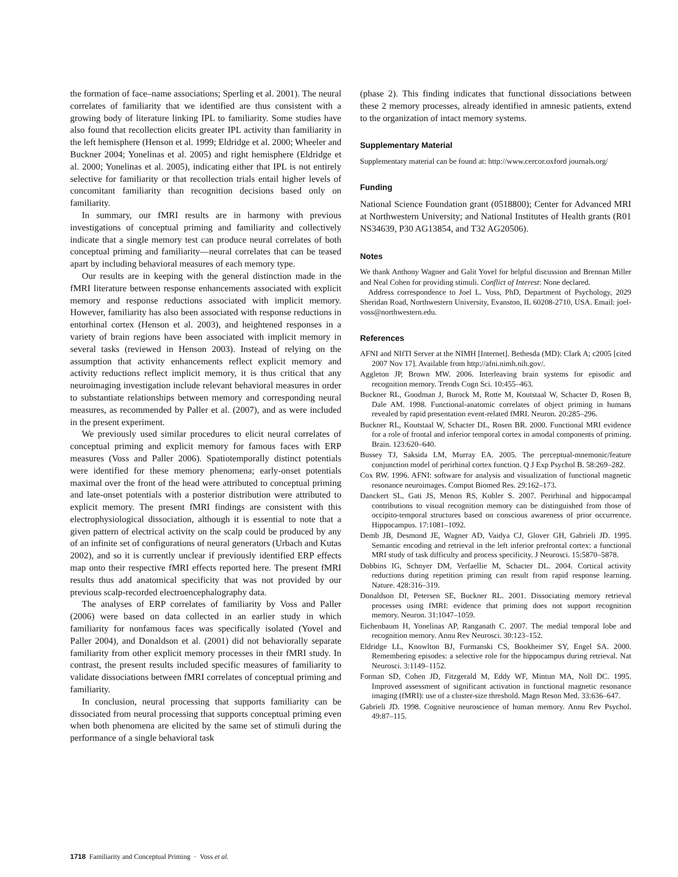the formation of face–name associations; Sperling et al. 2001). The neural correlates of familiarity that we identified are thus consistent with a growing body of literature linking IPL to familiarity. Some studies have also found that recollection elicits greater IPL activity than familiarity in the left hemisphere (Henson et al. 1999; Eldridge et al. 2000; Wheeler and Buckner 2004; Yonelinas et al. 2005) and right hemisphere (Eldridge et al. 2000; Yonelinas et al. 2005), indicating either that IPL is not entirely selective for familiarity or that recollection trials entail higher levels of concomitant familiarity than recognition decisions based only on familiarity.
In summary, our fMRI results are in harmony with previous investigations of conceptual priming and familiarity and collectively indicate that a single memory test can produce neural correlates of both conceptual priming and familiarity—neural correlates that can be teased apart by including behavioral measures of each memory type.
Our results are in keeping with the general distinction made in the fMRI literature between response enhancements associated with explicit memory and response reductions associated with implicit memory. However, familiarity has also been associated with response reductions in entorhinal cortex (Henson et al. 2003), and heightened responses in a variety of brain regions have been associated with implicit memory in several tasks (reviewed in Henson 2003). Instead of relying on the assumption that activity enhancements reflect explicit memory and activity reductions reflect implicit memory, it is thus critical that any neuroimaging investigation include relevant behavioral measures in order to substantiate relationships between memory and corresponding neural measures, as recommended by Paller et al. (2007), and as were included in the present experiment.
We previously used similar procedures to elicit neural correlates of conceptual priming and explicit memory for famous faces with ERP measures (Voss and Paller 2006). Spatiotemporally distinct potentials were identified for these memory phenomena; early-onset potentials maximal over the front of the head were attributed to conceptual priming and late-onset potentials with a posterior distribution were attributed to explicit memory. The present fMRI findings are consistent with this electrophysiological dissociation, although it is essential to note that a given pattern of electrical activity on the scalp could be produced by any of an infinite set of configurations of neural generators (Urbach and Kutas 2002), and so it is currently unclear if previously identified ERP effects map onto their respective fMRI effects reported here. The present fMRI results thus add anatomical specificity that was not provided by our previous scalp-recorded electroencephalography data.
The analyses of ERP correlates of familiarity by Voss and Paller (2006) were based on data collected in an earlier study in which familiarity for nonfamous faces was specifically isolated (Yovel and Paller 2004), and Donaldson et al. (2001) did not behaviorally separate familiarity from other explicit memory processes in their fMRI study. In contrast, the present results included specific measures of familiarity to validate dissociations between fMRI correlates of conceptual priming and familiarity.
In conclusion, neural processing that supports familiarity can be dissociated from neural processing that supports conceptual priming even when both phenomena are elicited by the same set of stimuli during the performance of a single behavioral task
(phase 2). This finding indicates that functional dissociations between these 2 memory processes, already identified in amnesic patients, extend to the organization of intact memory systems.
Supplementary Material
Supplementary material can be found at: http://www.cercor.oxford journals.org/
Funding
National Science Foundation grant (0518800); Center for Advanced MRI at Northwestern University; and National Institutes of Health grants (R01 NS34639, P30 AG13854, and T32 AG20506).
Notes
We thank Anthony Wagner and Galit Yovel for helpful discussion and Brennan Miller and Neal Cohen for providing stimuli. Conflict of Interest: None declared.
Address correspondence to Joel L. Voss, PhD, Department of Psychology, 2029 Sheridan Road, Northwestern University, Evanston, IL 60208-2710, USA. Email: joel-voss@northwestern.edu.
References
AFNI and NIfTI Server at the NIMH [Internet]. Bethesda (MD): Clark A; c2005 [cited 2007 Nov 17]. Available from http://afni.nimh.nih.gov/.
Aggleton JP, Brown MW. 2006. Interleaving brain systems for episodic and recognition memory. Trends Cogn Sci. 10:455–463.
Buckner RL, Goodman J, Burock M, Rotte M, Koutstaal W, Schacter D, Rosen B, Dale AM. 1998. Functional-anatomic correlates of object priming in humans revealed by rapid presentation event-related fMRI. Neuron. 20:285–296.
Buckner RL, Koutstaal W, Schacter DL, Rosen BR. 2000. Functional MRI evidence for a role of frontal and inferior temporal cortex in amodal components of priming. Brain. 123:620–640.
Bussey TJ, Saksida LM, Murray EA. 2005. The perceptual-mnemonic/feature conjunction model of perirhinal cortex function. Q J Exp Psychol B. 58:269–282.
Cox RW. 1996. AFNI: software for analysis and visualization of functional magnetic resonance neuroimages. Comput Biomed Res. 29:162–173.
Danckert SL, Gati JS, Menon RS, Kohler S. 2007. Perirhinal and hippocampal contributions to visual recognition memory can be distinguished from those of occipito-temporal structures based on conscious awareness of prior occurrence. Hippocampus. 17:1081–1092.
Demb JB, Desmond JE, Wagner AD, Vaidya CJ, Glover GH, Gabrieli JD. 1995. Semantic encoding and retrieval in the left inferior prefrontal cortex: a functional MRI study of task difficulty and process specificity. J Neurosci. 15:5870–5878.
Dobbins IG, Schnyer DM, Verfaellie M, Schacter DL. 2004. Cortical activity reductions during repetition priming can result from rapid response learning. Nature. 428:316–319.
Donaldson DI, Petersen SE, Buckner RL. 2001. Dissociating memory retrieval processes using fMRI: evidence that priming does not support recognition memory. Neuron. 31:1047–1059.
Eichenbaum H, Yonelinas AP, Ranganath C. 2007. The medial temporal lobe and recognition memory. Annu Rev Neurosci. 30:123–152.
Eldridge LL, Knowlton BJ, Furmanski CS, Bookheimer SY, Engel SA. 2000. Remembering episodes: a selective role for the hippocampus during retrieval. Nat Neurosci. 3:1149–1152.
Forman SD, Cohen JD, Fitzgerald M, Eddy WF, Mintun MA, Noll DC. 1995. Improved assessment of significant activation in functional magnetic resonance imaging (fMRI): use of a cluster-size threshold. Magn Reson Med. 33:636–647.
Gabrieli JD. 1998. Cognitive neuroscience of human memory. Annu Rev Psychol. 49:87–115.
1718 Familiarity and Conceptual Priming · Voss et al.